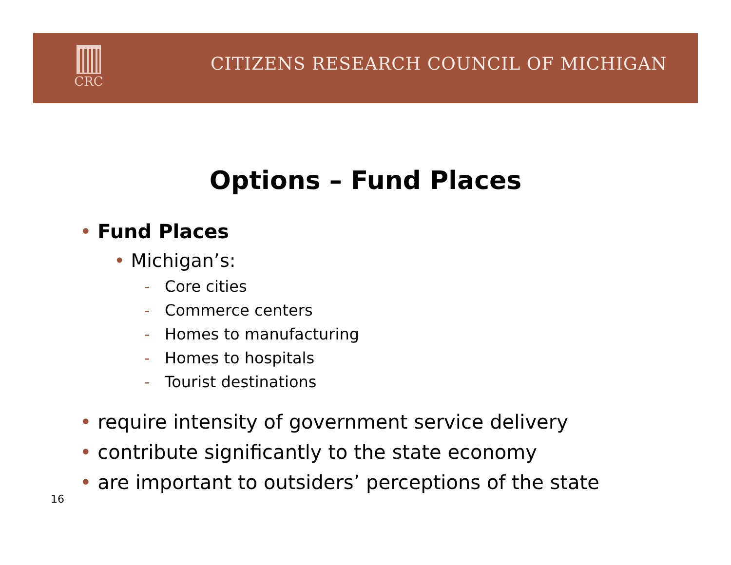CRC
CITIZENS RESEARCH COUNCIL OF MICHIGAN
Options – Fund Places
• Fund Places
• Michigan’s:
- Core cities
- Commerce centers
- Homes to manufacturing
- Homes to hospitals
- Tourist destinations
• require intensity of government service delivery
• contribute significantly to the state economy
• are important to outsiders’ perceptions of the state
16